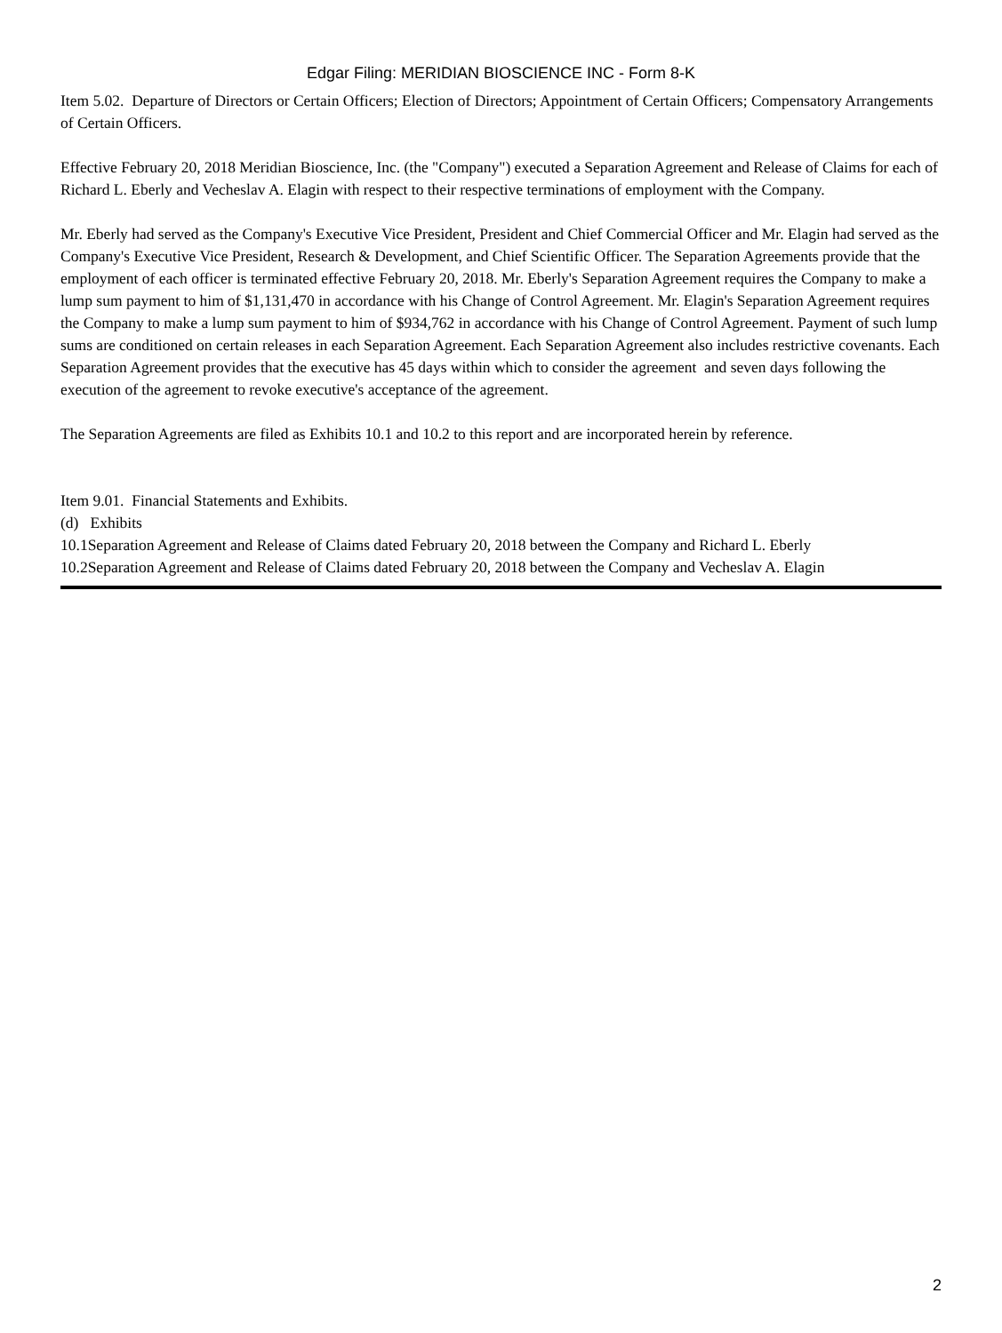Edgar Filing: MERIDIAN BIOSCIENCE INC - Form 8-K
Item 5.02. Departure of Directors or Certain Officers; Election of Directors; Appointment of Certain Officers; Compensatory Arrangements of Certain Officers.
Effective February 20, 2018 Meridian Bioscience, Inc. (the "Company") executed a Separation Agreement and Release of Claims for each of Richard L. Eberly and Vecheslav A. Elagin with respect to their respective terminations of employment with the Company.
Mr. Eberly had served as the Company's Executive Vice President, President and Chief Commercial Officer and Mr. Elagin had served as the Company's Executive Vice President, Research & Development, and Chief Scientific Officer. The Separation Agreements provide that the employment of each officer is terminated effective February 20, 2018. Mr. Eberly's Separation Agreement requires the Company to make a lump sum payment to him of $1,131,470 in accordance with his Change of Control Agreement. Mr. Elagin's Separation Agreement requires the Company to make a lump sum payment to him of $934,762 in accordance with his Change of Control Agreement. Payment of such lump sums are conditioned on certain releases in each Separation Agreement. Each Separation Agreement also includes restrictive covenants. Each Separation Agreement provides that the executive has 45 days within which to consider the agreement and seven days following the execution of the agreement to revoke executive's acceptance of the agreement.
The Separation Agreements are filed as Exhibits 10.1 and 10.2 to this report and are incorporated herein by reference.
Item 9.01. Financial Statements and Exhibits.
(d) Exhibits
| 10.1 | Separation Agreement and Release of Claims dated February 20, 2018 between the Company and Richard L. Eberly |
| 10.2 | Separation Agreement and Release of Claims dated February 20, 2018 between the Company and Vecheslav A. Elagin |
2